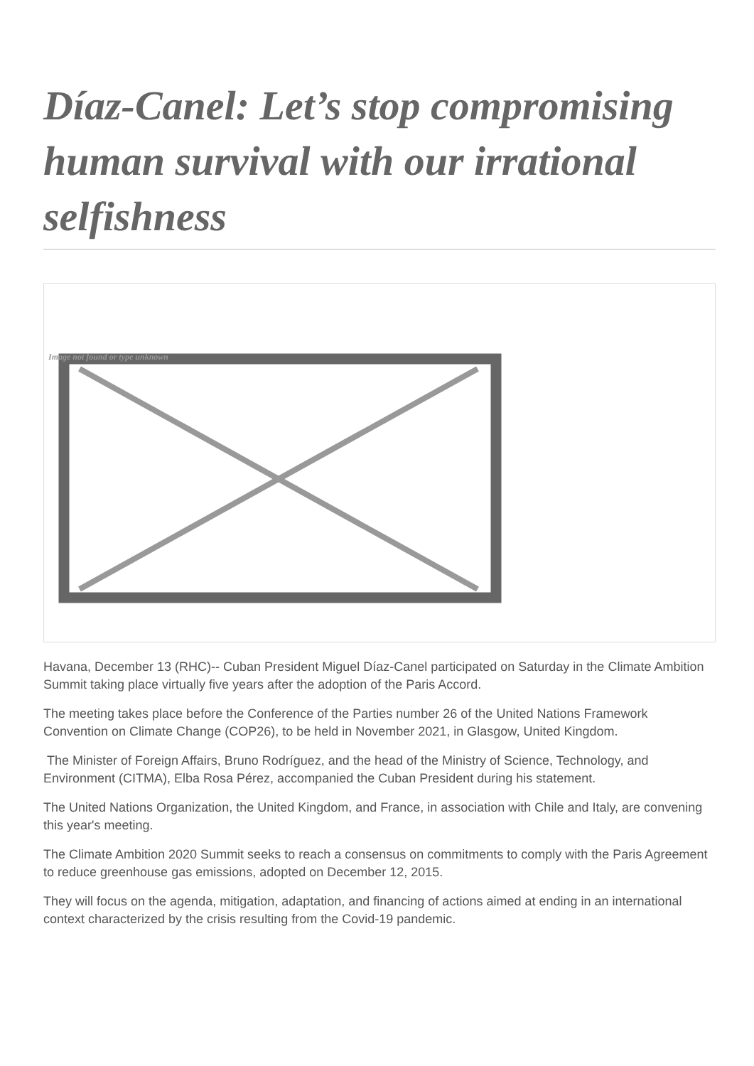Díaz-Canel: Let’s stop compromising human survival with our irrational selfishness
Image not found or type unknown
Havana, December 13 (RHC)-- Cuban President Miguel Díaz-Canel participated on Saturday in the Climate Ambition Summit taking place virtually five years after the adoption of the Paris Accord.
The meeting takes place before the Conference of the Parties number 26 of the United Nations Framework Convention on Climate Change (COP26), to be held in November 2021, in Glasgow, United Kingdom.
The Minister of Foreign Affairs, Bruno Rodríguez, and the head of the Ministry of Science, Technology, and Environment (CITMA), Elba Rosa Pérez, accompanied the Cuban President during his statement.
The United Nations Organization, the United Kingdom, and France, in association with Chile and Italy, are convening this year's meeting.
The Climate Ambition 2020 Summit seeks to reach a consensus on commitments to comply with the Paris Agreement to reduce greenhouse gas emissions, adopted on December 12, 2015.
They will focus on the agenda, mitigation, adaptation, and financing of actions aimed at ending in an international context characterized by the crisis resulting from the Covid-19 pandemic.